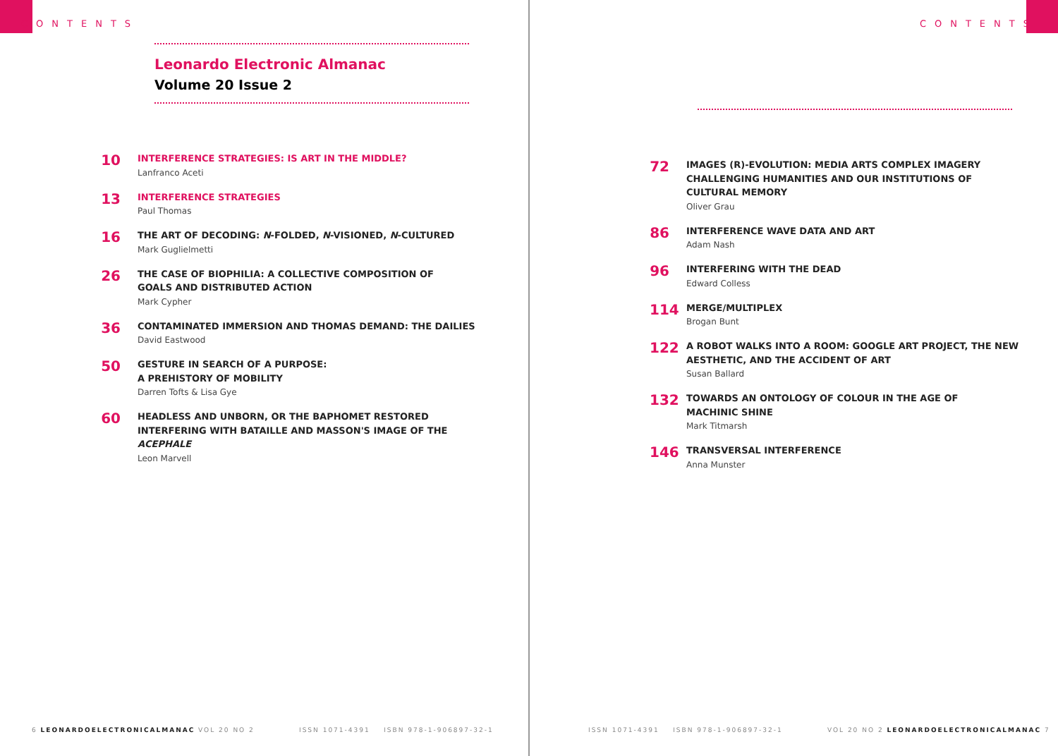CONTENTS
Leonardo Electronic Almanac
Volume 20 Issue 2
10
INTERFERENCE STRATEGIES: IS ART IN THE MIDDLE?
Lanfranco Aceti
13
INTERFERENCE STRATEGIES
Paul Thomas
16
THE ART OF DECODING: N-FOLDED, N-VISIONED, N-CULTURED
Mark Guglielmetti
26
THE CASE OF BIOPHILIA: A COLLECTIVE COMPOSITION OF
GOALS AND DISTRIBUTED ACTION
Mark Cypher
36
CONTAMINATED IMMERSION AND THOMAS DEMAND: THE DAILIES
David Eastwood
50
GESTURE IN SEARCH OF A PURPOSE:
A PREHISTORY OF MOBILITY
Darren Tofts & Lisa Gye
60
HEADLESS AND UNBORN, OR THE BAPHOMET RESTORED
INTERFERING WITH BATAILLE AND MASSON'S IMAGE OF THE
ACEPHALE
Leon Marvell
6 LEONARDOELECTRONICALMANAC VOL 20 NO 2 ISSN 1071-4391 ISBN 978-1-906897-32-1
CONTENTS
72
IMAGES (R)-EVOLUTION: MEDIA ARTS COMPLEX IMAGERY
CHALLENGING HUMANITIES AND OUR INSTITUTIONS OF
CULTURAL MEMORY
Oliver Grau
86
INTERFERENCE WAVE DATA AND ART
Adam Nash
96
INTERFERING WITH THE DEAD
Edward Colless
114
MERGE/MULTIPLEX
Brogan Bunt
122
A ROBOT WALKS INTO A ROOM: GOOGLE ART PROJECT, THE NEW
AESTHETIC, AND THE ACCIDENT OF ART
Susan Ballard
132
TOWARDS AN ONTOLOGY OF COLOUR IN THE AGE OF
MACHINIC SHINE
Mark Titmarsh
146
TRANSVERSAL INTERFERENCE
Anna Munster
ISSN 1071-4391 ISBN 978-1-906897-32-1 VOL 20 NO 2 LEONARDOELECTRONICALMANAC 7